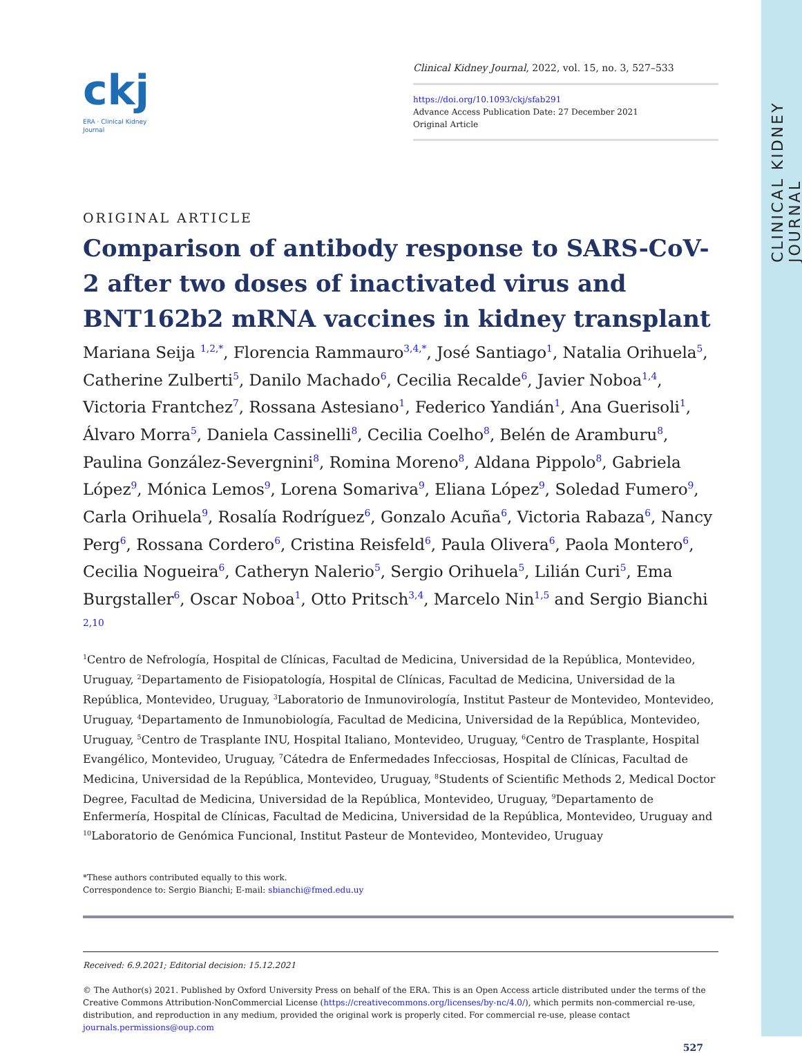CLINICAL KIDNEY JOURNAL
ckj
ERA · Clinical Kidney Journal
Clinical Kidney Journal, 2022, vol. 15, no. 3, 527–533
https://doi.org/10.1093/ckj/sfab291
Advance Access Publication Date: 27 December 2021
Original Article
ORIGINAL ARTICLE
Comparison of antibody response to SARS-CoV-2 after two doses of inactivated virus and BNT162b2 mRNA vaccines in kidney transplant
Mariana Seija <sup>1,2,*</sup>, Florencia Rammauro<sup>3,4,*</sup>, José Santiago<sup>1</sup>, Natalia Orihuela<sup>5</sup>, Catherine Zulberti<sup>5</sup>, Danilo Machado<sup>6</sup>, Cecilia Recalde<sup>6</sup>, Javier Noboa<sup>1,4</sup>, Victoria Frantchez<sup>7</sup>, Rossana Astesiano<sup>1</sup>, Federico Yandián<sup>1</sup>, Ana Guerisoli<sup>1</sup>, Álvaro Morra<sup>5</sup>, Daniela Cassinelli<sup>8</sup>, Cecilia Coelho<sup>8</sup>, Belén de Aramburu<sup>8</sup>, Paulina González-Severgnini<sup>8</sup>, Romina Moreno<sup>8</sup>, Aldana Pippolo<sup>8</sup>, Gabriela López<sup>9</sup>, Mónica Lemos<sup>9</sup>, Lorena Somariva<sup>9</sup>, Eliana López<sup>9</sup>, Soledad Fumero<sup>9</sup>, Carla Orihuela<sup>9</sup>, Rosalía Rodríguez<sup>6</sup>, Gonzalo Acuña<sup>6</sup>, Victoria Rabaza<sup>6</sup>, Nancy Perg<sup>6</sup>, Rossana Cordero<sup>6</sup>, Cristina Reisfeld<sup>6</sup>, Paula Olivera<sup>6</sup>, Paola Montero<sup>6</sup>, Cecilia Nogueira<sup>6</sup>, Catheryn Nalerio<sup>5</sup>, Sergio Orihuela<sup>5</sup>, Lilián Curi<sup>5</sup>, Ema Burgstaller<sup>6</sup>, Oscar Noboa<sup>1</sup>, Otto Pritsch<sup>3,4</sup>, Marcelo Nin<sup>1,5</sup> and Sergio Bianchi <sup>2,10</sup>
<sup>1</sup> Centro de Nefrología, Hospital de Clínicas, Facultad de Medicina, Universidad de la República, Montevideo, Uruguay, <sup>2</sup>Departamento de Fisiopatología, Hospital de Clínicas, Facultad de Medicina, Universidad de la República, Montevideo, Uruguay, <sup>3</sup>Laboratorio de Inmunovirología, Institut Pasteur de Montevideo, Montevideo, Uruguay, <sup>4</sup>Departamento de Inmunobiología, Facultad de Medicina, Universidad de la República, Montevideo, Uruguay, <sup>5</sup>Centro de Trasplante INU, Hospital Italiano, Montevideo, Uruguay, <sup>6</sup>Centro de Trasplante, Hospital Evangélico, Montevideo, Uruguay, <sup>7</sup>Cátedra de Enfermedades Infecciosas, Hospital de Clínicas, Facultad de Medicina, Universidad de la República, Montevideo, Uruguay, <sup>8</sup>Students of Scientific Methods 2, Medical Doctor Degree, Facultad de Medicina, Universidad de la República, Montevideo, Uruguay, <sup>9</sup>Departamento de Enfermería, Hospital de Clínicas, Facultad de Medicina, Universidad de la República, Montevideo, Uruguay and <sup>10</sup>Laboratorio de Genómica Funcional, Institut Pasteur de Montevideo, Montevideo, Uruguay
*These authors contributed equally to this work.
Correspondence to: Sergio Bianchi; E-mail: sbianchi@fmed.edu.uy
Received: 6.9.2021; Editorial decision: 15.12.2021
© The Author(s) 2021. Published by Oxford University Press on behalf of the ERA. This is an Open Access article distributed under the terms of the Creative Commons Attribution-NonCommercial License (https://creativecommons.org/licenses/by-nc/4.0/), which permits non-commercial re-use, distribution, and reproduction in any medium, provided the original work is properly cited. For commercial re-use, please contact journals.permissions@oup.com
527